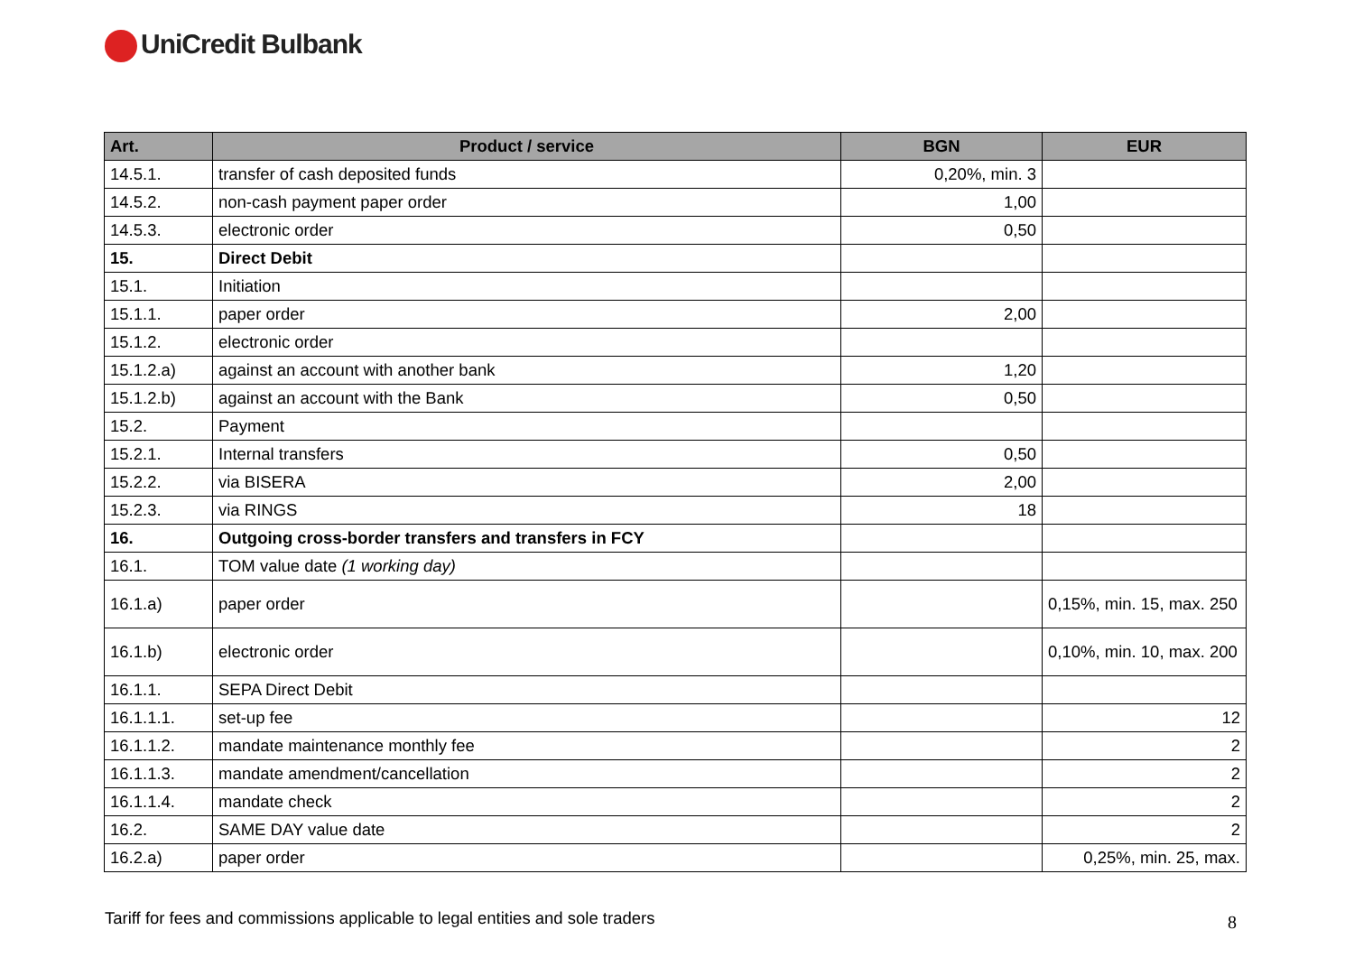UniCredit Bulbank
| Art. | Product / service | BGN | EUR |
| --- | --- | --- | --- |
| 14.5.1. | transfer of cash deposited funds | 0,20%, min. 3 | |
| 14.5.2. | non-cash payment paper order | 1,00 | |
| 14.5.3. | electronic order | 0,50 | |
| 15. | Direct Debit | | |
| 15.1. | Initiation | | |
| 15.1.1. | paper order | 2,00 | |
| 15.1.2. | electronic order | | |
| 15.1.2.a) | against an account with another bank | 1,20 | |
| 15.1.2.b) | against an account with the Bank | 0,50 | |
| 15.2. | Payment | | |
| 15.2.1. | Internal transfers | 0,50 | |
| 15.2.2. | via BISERA | 2,00 | |
| 15.2.3. | via RINGS | 18 | |
| 16. | Outgoing cross-border transfers and transfers in FCY | | |
| 16.1. | TOM value date (1 working day) | | |
| 16.1.a) | paper order | | 0,15%, min. 15, max. 250 |
| 16.1.b) | electronic order | | 0,10%, min. 10, max. 200 |
| 16.1.1. | SEPA Direct Debit | | |
| 16.1.1.1. | set-up fee | | 12 |
| 16.1.1.2. | mandate maintenance monthly fee | | 2 |
| 16.1.1.3. | mandate amendment/cancellation | | 2 |
| 16.1.1.4. | mandate check | | 2 |
| 16.2. | SAME DAY value date | | 2 |
| 16.2.a) | paper order | | 0,25%, min. 25, max. |
Tariff for fees and commissions applicable to legal entities and sole traders 8